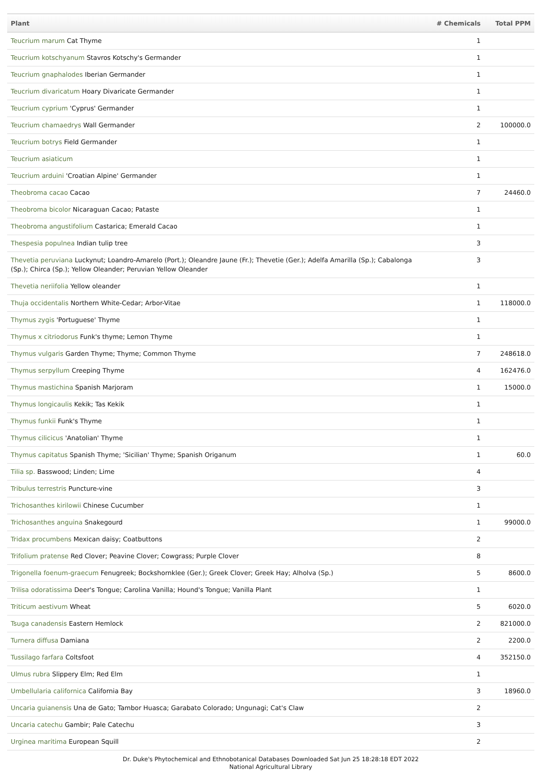| Plant | # Chemicals | Total PPM |
| --- | --- | --- |
| Teucrium marum Cat Thyme | 1 | |
| Teucrium kotschyanum Stavros Kotschy's Germander | 1 | |
| Teucrium gnaphalodes Iberian Germander | 1 | |
| Teucrium divaricatum Hoary Divaricate Germander | 1 | |
| Teucrium cyprium 'Cyprus' Germander | 1 | |
| Teucrium chamaedrys Wall Germander | 2 | 100000.0 |
| Teucrium botrys Field Germander | 1 | |
| Teucrium asiaticum | 1 | |
| Teucrium arduini 'Croatian Alpine' Germander | 1 | |
| Theobroma cacao Cacao | 7 | 24460.0 |
| Theobroma bicolor Nicaraguan Cacao; Pataste | 1 | |
| Theobroma angustifolium Castarica; Emerald Cacao | 1 | |
| Thespesia populnea Indian tulip tree | 3 | |
| Thevetia peruviana Luckynut; Loandro-Amarelo (Port.); Oleandre Jaune (Fr.); Thevetie (Ger.); Adelfa Amarilla (Sp.); Cabalonga (Sp.); Chirca (Sp.); Yellow Oleander; Peruvian Yellow Oleander | 3 | |
| Thevetia neriifolia Yellow oleander | 1 | |
| Thuja occidentalis Northern White-Cedar; Arbor-Vitae | 1 | 118000.0 |
| Thymus zygis 'Portuguese' Thyme | 1 | |
| Thymus x citriodorus Funk's thyme; Lemon Thyme | 1 | |
| Thymus vulgaris Garden Thyme; Thyme; Common Thyme | 7 | 248618.0 |
| Thymus serpyllum Creeping Thyme | 4 | 162476.0 |
| Thymus mastichina Spanish Marjoram | 1 | 15000.0 |
| Thymus longicaulis Kekik; Tas Kekik | 1 | |
| Thymus funkii Funk's Thyme | 1 | |
| Thymus cilicicus 'Anatolian' Thyme | 1 | |
| Thymus capitatus Spanish Thyme; 'Sicilian' Thyme; Spanish Origanum | 1 | 60.0 |
| Tilia sp. Basswood; Linden; Lime | 4 | |
| Tribulus terrestris Puncture-vine | 3 | |
| Trichosanthes kirilowii Chinese Cucumber | 1 | |
| Trichosanthes anguina Snakegourd | 1 | 99000.0 |
| Tridax procumbens Mexican daisy; Coatbuttons | 2 | |
| Trifolium pratense Red Clover; Peavine Clover; Cowgrass; Purple Clover | 8 | |
| Trigonella foenum-graecum Fenugreek; Bockshornklee (Ger.); Greek Clover; Greek Hay; Alholva (Sp.) | 5 | 8600.0 |
| Trilisa odoratissima Deer's Tongue; Carolina Vanilla; Hound's Tongue; Vanilla Plant | 1 | |
| Triticum aestivum Wheat | 5 | 6020.0 |
| Tsuga canadensis Eastern Hemlock | 2 | 821000.0 |
| Turnera diffusa Damiana | 2 | 2200.0 |
| Tussilago farfara Coltsfoot | 4 | 352150.0 |
| Ulmus rubra Slippery Elm; Red Elm | 1 | |
| Umbellularia californica California Bay | 3 | 18960.0 |
| Uncaria guianensis Una de Gato; Tambor Huasca; Garabato Colorado; Ungunagi; Cat's Claw | 2 | |
| Uncaria catechu Gambir; Pale Catechu | 3 | |
| Urginea maritima European Squill | 2 | |
Dr. Duke's Phytochemical and Ethnobotanical Databases Downloaded Sat Jun 25 18:28:18 EDT 2022
National Agricultural Library